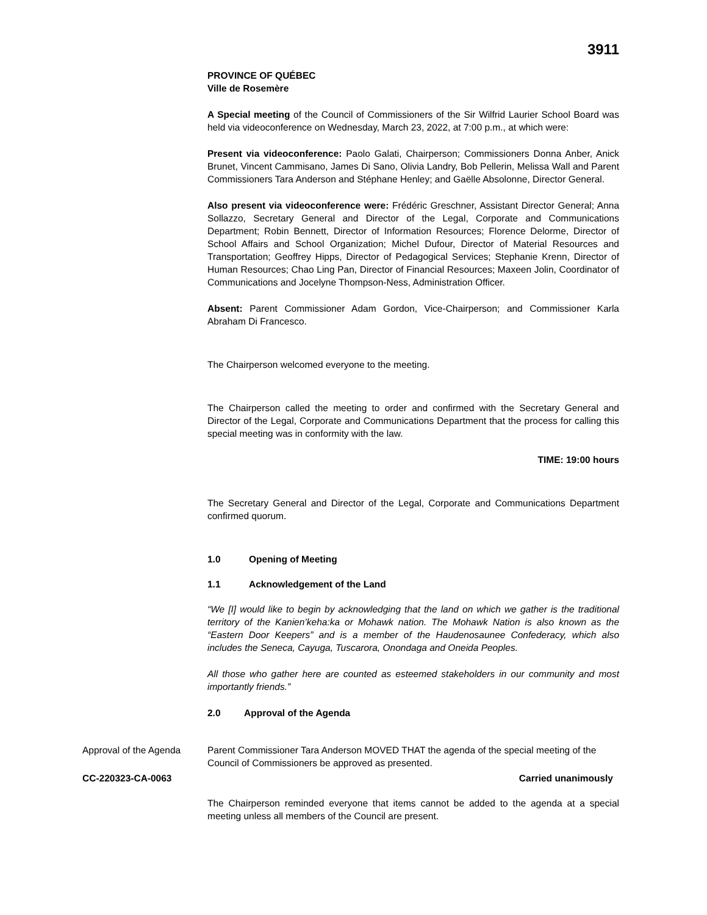3911
PROVINCE OF QUÉBEC
Ville de Rosemère
A Special meeting of the Council of Commissioners of the Sir Wilfrid Laurier School Board was held via videoconference on Wednesday, March 23, 2022, at 7:00 p.m., at which were:
Present via videoconference: Paolo Galati, Chairperson; Commissioners Donna Anber, Anick Brunet, Vincent Cammisano, James Di Sano, Olivia Landry, Bob Pellerin, Melissa Wall and Parent Commissioners Tara Anderson and Stéphane Henley; and Gaëlle Absolonne, Director General.
Also present via videoconference were: Frédéric Greschner, Assistant Director General; Anna Sollazzo, Secretary General and Director of the Legal, Corporate and Communications Department; Robin Bennett, Director of Information Resources; Florence Delorme, Director of School Affairs and School Organization; Michel Dufour, Director of Material Resources and Transportation; Geoffrey Hipps, Director of Pedagogical Services; Stephanie Krenn, Director of Human Resources; Chao Ling Pan, Director of Financial Resources; Maxeen Jolin, Coordinator of Communications and Jocelyne Thompson-Ness, Administration Officer.
Absent: Parent Commissioner Adam Gordon, Vice-Chairperson; and Commissioner Karla Abraham Di Francesco.
The Chairperson welcomed everyone to the meeting.
The Chairperson called the meeting to order and confirmed with the Secretary General and Director of the Legal, Corporate and Communications Department that the process for calling this special meeting was in conformity with the law.
TIME: 19:00 hours
The Secretary General and Director of the Legal, Corporate and Communications Department confirmed quorum.
1.0 Opening of Meeting
1.1 Acknowledgement of the Land
“We [I] would like to begin by acknowledging that the land on which we gather is the traditional territory of the Kanien’keha:ka or Mohawk nation. The Mohawk Nation is also known as the “Eastern Door Keepers” and is a member of the Haudenosaunee Confederacy, which also includes the Seneca, Cayuga, Tuscarora, Onondaga and Oneida Peoples.
All those who gather here are counted as esteemed stakeholders in our community and most importantly friends.”
2.0 Approval of the Agenda
Approval of the Agenda Parent Commissioner Tara Anderson MOVED THAT the agenda of the special meeting of the Council of Commissioners be approved as presented.
CC-220323-CA-0063 Carried unanimously
The Chairperson reminded everyone that items cannot be added to the agenda at a special meeting unless all members of the Council are present.